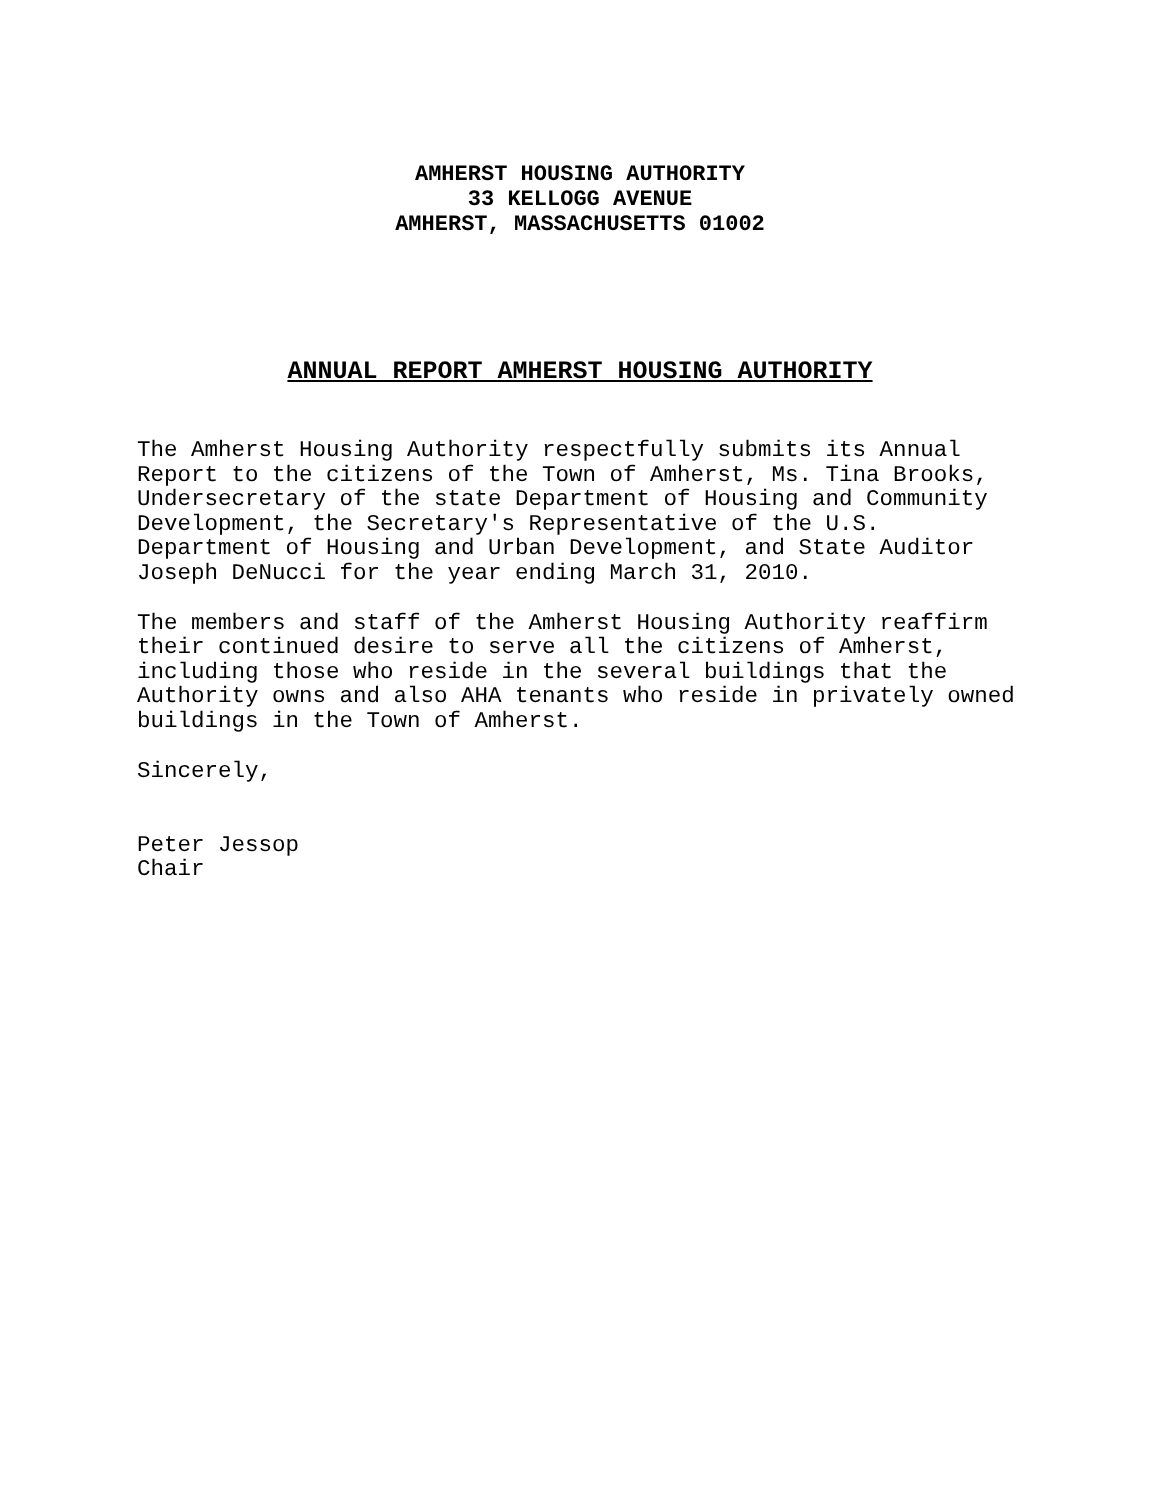AMHERST HOUSING AUTHORITY
33 KELLOGG AVENUE
AMHERST, MASSACHUSETTS 01002
ANNUAL REPORT AMHERST HOUSING AUTHORITY
The Amherst Housing Authority respectfully submits its Annual Report to the citizens of the Town of Amherst, Ms. Tina Brooks, Undersecretary of the state Department of Housing and Community Development, the Secretary's Representative of the U.S. Department of Housing and Urban Development, and State Auditor Joseph DeNucci for the year ending March 31, 2010.
The members and staff of the Amherst Housing Authority reaffirm their continued desire to serve all the citizens of Amherst, including those who reside in the several buildings that the Authority owns and also AHA tenants who reside in privately owned buildings in the Town of Amherst.
Sincerely,
Peter Jessop Chair